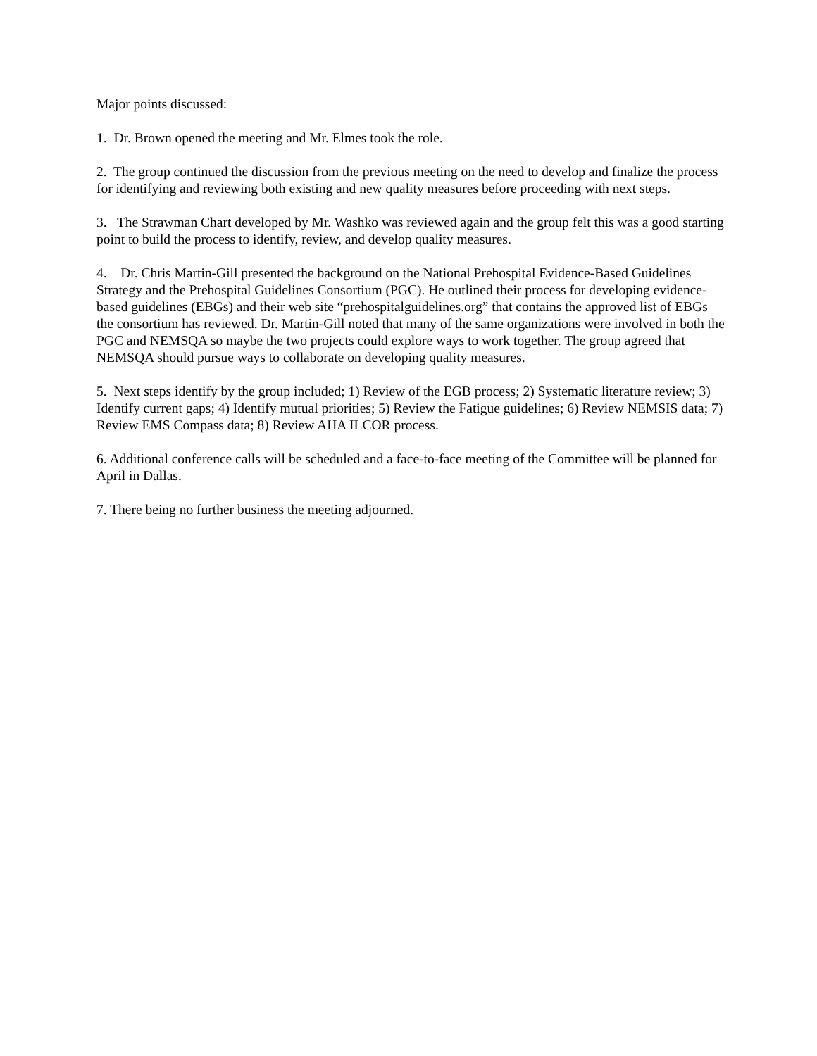Major points discussed:
1. Dr. Brown opened the meeting and Mr. Elmes took the role.
2. The group continued the discussion from the previous meeting on the need to develop and finalize the process for identifying and reviewing both existing and new quality measures before proceeding with next steps.
3. The Strawman Chart developed by Mr. Washko was reviewed again and the group felt this was a good starting point to build the process to identify, review, and develop quality measures.
4. Dr. Chris Martin-Gill presented the background on the National Prehospital Evidence-Based Guidelines Strategy and the Prehospital Guidelines Consortium (PGC). He outlined their process for developing evidence-based guidelines (EBGs) and their web site “prehospitalguidelines.org” that contains the approved list of EBGs the consortium has reviewed. Dr. Martin-Gill noted that many of the same organizations were involved in both the PGC and NEMSQA so maybe the two projects could explore ways to work together. The group agreed that NEMSQA should pursue ways to collaborate on developing quality measures.
5. Next steps identify by the group included; 1) Review of the EGB process; 2) Systematic literature review; 3) Identify current gaps; 4) Identify mutual priorities; 5) Review the Fatigue guidelines; 6) Review NEMSIS data; 7) Review EMS Compass data; 8) Review AHA ILCOR process.
6. Additional conference calls will be scheduled and a face-to-face meeting of the Committee will be planned for April in Dallas.
7. There being no further business the meeting adjourned.